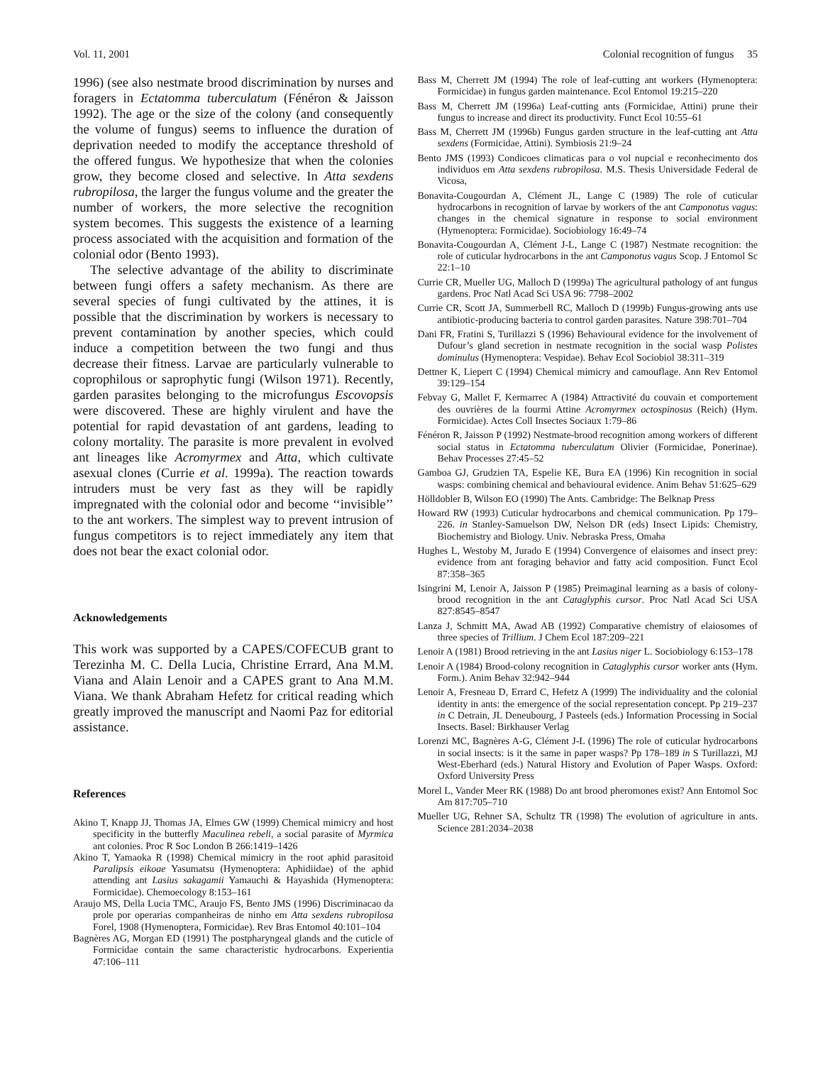Vol. 11, 2001 Colonial recognition of fungus 35
1996) (see also nestmate brood discrimination by nurses and foragers in Ectatomma tuberculatum (Fénéron & Jaisson 1992). The age or the size of the colony (and consequently the volume of fungus) seems to influence the duration of deprivation needed to modify the acceptance threshold of the offered fungus. We hypothesize that when the colonies grow, they become closed and selective. In Atta sexdens rubropilosa, the larger the fungus volume and the greater the number of workers, the more selective the recognition system becomes. This suggests the existence of a learning process associated with the acquisition and formation of the colonial odor (Bento 1993).
The selective advantage of the ability to discriminate between fungi offers a safety mechanism. As there are several species of fungi cultivated by the attines, it is possible that the discrimination by workers is necessary to prevent contamination by another species, which could induce a competition between the two fungi and thus decrease their fitness. Larvae are particularly vulnerable to coprophilous or saprophytic fungi (Wilson 1971). Recently, garden parasites belonging to the microfungus Escovopsis were discovered. These are highly virulent and have the potential for rapid devastation of ant gardens, leading to colony mortality. The parasite is more prevalent in evolved ant lineages like Acromyrmex and Atta, which cultivate asexual clones (Currie et al. 1999a). The reaction towards intruders must be very fast as they will be rapidly impregnated with the colonial odor and become ‘‘invisible’’ to the ant workers. The simplest way to prevent intrusion of fungus competitors is to reject immediately any item that does not bear the exact colonial odor.
Acknowledgements
This work was supported by a CAPES/COFECUB grant to Terezinha M. C. Della Lucia, Christine Errard, Ana M.M. Viana and Alain Lenoir and a CAPES grant to Ana M.M. Viana. We thank Abraham Hefetz for critical reading which greatly improved the manuscript and Naomi Paz for editorial assistance.
References
Akino T, Knapp JJ, Thomas JA, Elmes GW (1999) Chemical mimicry and host specificity in the butterfly Maculinea rebeli, a social parasite of Myrmica ant colonies. Proc R Soc London B 266:1419–1426
Akino T, Yamaoka R (1998) Chemical mimicry in the root aphid parasitoid Paralipsis eikoae Yasumatsu (Hymenoptera: Aphidiidae) of the aphid attending ant Lasius sakagamii Yamauchi & Hayashida (Hymenoptera: Formicidae). Chemoecology 8:153–161
Araujo MS, Della Lucia TMC, Araujo FS, Bento JMS (1996) Discriminacao da prole por operarias companheiras de ninho em Atta sexdens rubropilosa Forel, 1908 (Hymenoptera, Formicidae). Rev Bras Entomol 40:101–104
Bagnères AG, Morgan ED (1991) The postpharyngeal glands and the cuticle of Formicidae contain the same characteristic hydrocarbons. Experientia 47:106–111
Bass M, Cherrett JM (1994) The role of leaf-cutting ant workers (Hymenoptera: Formicidae) in fungus garden maintenance. Ecol Entomol 19:215–220
Bass M, Cherrett JM (1996a) Leaf-cutting ants (Formicidae, Attini) prune their fungus to increase and direct its productivity. Funct Ecol 10:55–61
Bass M, Cherrett JM (1996b) Fungus garden structure in the leaf-cutting ant Atta sexdens (Formicidae, Attini). Symbiosis 21:9–24
Bento JMS (1993) Condicoes climaticas para o vol nupcial e reconhecimento dos individuos em Atta sexdens rubropilosa. M.S. Thesis Universidade Federal de Vicosa,
Bonavita-Cougourdan A, Clément JL, Lange C (1989) The role of cuticular hydrocarbons in recognition of larvae by workers of the ant Camponotus vagus: changes in the chemical signature in response to social environment (Hymenoptera: Formicidae). Sociobiology 16:49–74
Bonavita-Cougourdan A, Clément J-L, Lange C (1987) Nestmate recognition: the role of cuticular hydrocarbons in the ant Camponotus vagus Scop. J Entomol Sc 22:1–10
Currie CR, Mueller UG, Malloch D (1999a) The agricultural pathology of ant fungus gardens. Proc Natl Acad Sci USA 96: 7798–2002
Currie CR, Scott JA, Summerbell RC, Malloch D (1999b) Fungus-growing ants use antibiotic-producing bacteria to control garden parasites. Nature 398:701–704
Dani FR, Fratini S, Turillazzi S (1996) Behavioural evidence for the involvement of Dufour’s gland secretion in nestmate recognition in the social wasp Polistes dominulus (Hymenoptera: Vespidae). Behav Ecol Sociobiol 38:311–319
Dettner K, Liepert C (1994) Chemical mimicry and camouflage. Ann Rev Entomol 39:129–154
Febvay G, Mallet F, Kermarrec A (1984) Attractivité du couvain et comportement des ouvrières de la fourmi Attine Acromyrmex octospinosus (Reich) (Hym. Formicidae). Actes Coll Insectes Sociaux 1:79–86
Fénéron R, Jaisson P (1992) Nestmate-brood recognition among workers of different social status in Ectatomma tuberculatum Olivier (Formicidae, Ponerinae). Behav Processes 27:45–52
Gamboa GJ, Grudzien TA, Espelie KE, Bura EA (1996) Kin recognition in social wasps: combining chemical and behavioural evidence. Anim Behav 51:625–629
Hölldobler B, Wilson EO (1990) The Ants. Cambridge: The Belknap Press
Howard RW (1993) Cuticular hydrocarbons and chemical communication. Pp 179–226. in Stanley-Samuelson DW, Nelson DR (eds) Insect Lipids: Chemistry, Biochemistry and Biology. Univ. Nebraska Press, Omaha
Hughes L, Westoby M, Jurado E (1994) Convergence of elaisomes and insect prey: evidence from ant foraging behavior and fatty acid composition. Funct Ecol 87:358–365
Isingrini M, Lenoir A, Jaisson P (1985) Preimaginal learning as a basis of colony-brood recognition in the ant Cataglyphis cursor. Proc Natl Acad Sci USA 827:8545–8547
Lanza J, Schmitt MA, Awad AB (1992) Comparative chemistry of elaiosomes of three species of Trillium. J Chem Ecol 187:209–221
Lenoir A (1981) Brood retrieving in the ant Lasius niger L. Sociobiology 6:153–178
Lenoir A (1984) Brood-colony recognition in Cataglyphis cursor worker ants (Hym. Form.). Anim Behav 32:942–944
Lenoir A, Fresneau D, Errard C, Hefetz A (1999) The individuality and the colonial identity in ants: the emergence of the social representation concept. Pp 219–237 in C Detrain, JL Deneubourg, J Pasteels (eds.) Information Processing in Social Insects. Basel: Birkhauser Verlag
Lorenzi MC, Bagnères A-G, Clément J-L (1996) The role of cuticular hydrocarbons in social insects: is it the same in paper wasps? Pp 178–189 in S Turillazzi, MJ West-Eberhard (eds.) Natural History and Evolution of Paper Wasps. Oxford: Oxford University Press
Morel L, Vander Meer RK (1988) Do ant brood pheromones exist? Ann Entomol Soc Am 817:705–710
Mueller UG, Rehner SA, Schultz TR (1998) The evolution of agriculture in ants. Science 281:2034–2038